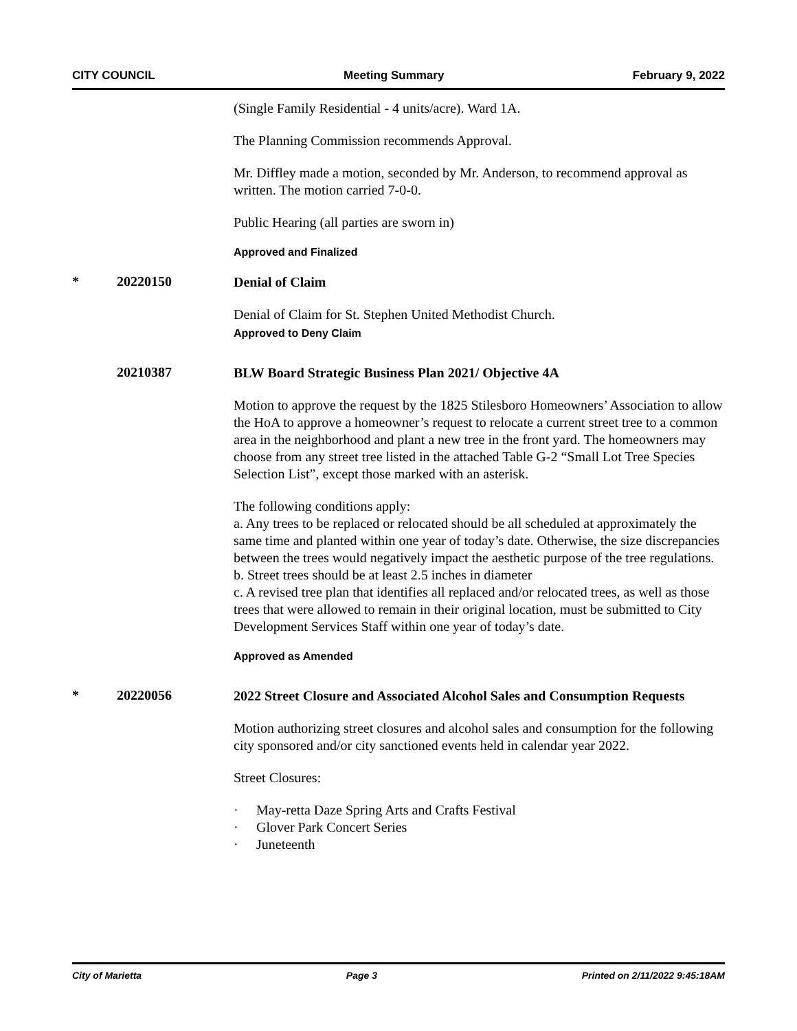CITY COUNCIL Meeting Summary February 9, 2022
(Single Family Residential - 4 units/acre). Ward 1A.
The Planning Commission recommends Approval.
Mr. Diffley made a motion, seconded by Mr. Anderson, to recommend approval as written. The motion carried 7-0-0.
Public Hearing (all parties are sworn in)
Approved and Finalized
* 20220150
Denial of Claim
Denial of Claim for St. Stephen United Methodist Church.
Approved to Deny Claim
20210387
BLW Board Strategic Business Plan 2021/ Objective 4A
Motion to approve the request by the 1825 Stilesboro Homeowners’ Association to allow the HoA to approve a homeowner’s request to relocate a current street tree to a common area in the neighborhood and plant a new tree in the front yard. The homeowners may choose from any street tree listed in the attached Table G-2 “Small Lot Tree Species Selection List”, except those marked with an asterisk.
The following conditions apply:
a. Any trees to be replaced or relocated should be all scheduled at approximately the same time and planted within one year of today’s date. Otherwise, the size discrepancies between the trees would negatively impact the aesthetic purpose of the tree regulations.
b. Street trees should be at least 2.5 inches in diameter
c. A revised tree plan that identifies all replaced and/or relocated trees, as well as those trees that were allowed to remain in their original location, must be submitted to City Development Services Staff within one year of today’s date.
Approved as Amended
* 20220056
2022 Street Closure and Associated Alcohol Sales and Consumption Requests
Motion authorizing street closures and alcohol sales and consumption for the following city sponsored and/or city sanctioned events held in calendar year 2022.
Street Closures:
· May-retta Daze Spring Arts and Crafts Festival
· Glover Park Concert Series
· Juneteenth
City of Marietta Page 3 Printed on 2/11/2022 9:45:18AM